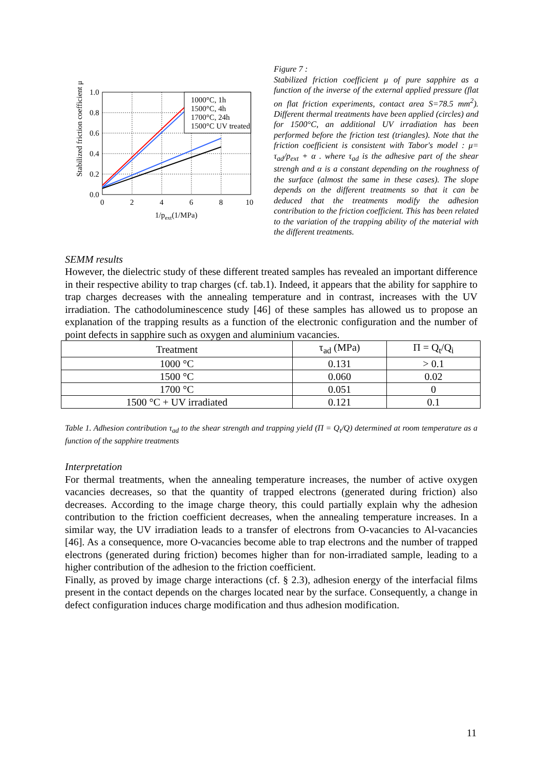Stabilized friction coefficient μ
1.0
0.8
0.6
0.4
0.2
0.0
0
2
4
6
8
10
1/pext(1/MPa)
1000°C, 1h
1500°C, 4h
1700°C, 24h
1500°C UV treated
Figure 7 :
Stabilized friction coefficient μ of pure sapphire as a function of the inverse of the external applied pressure (flat on flat friction experiments, contact area S=78.5 mm<sup>2</sup>). Different thermal treatments have been applied (circles) and for 1500°C, an additional UV irradiation has been performed before the friction test (triangles). Note that the friction coefficient is consistent with Tabor's model : μ= τ<sub>ad</sub>/p<sub>ext</sub> + α . where τ<sub>ad</sub> is the adhesive part of the shear strengh and α is a constant depending on the roughness of the surface (almost the same in these cases). The slope depends on the different treatments so that it can be deduced that the treatments modify the adhesion contribution to the friction coefficient. This has been related to the variation of the trapping ability of the material with the different treatments.
SEMM results
However, the dielectric study of these different treated samples has revealed an important difference in their respective ability to trap charges (cf. tab.1). Indeed, it appears that the ability for sapphire to trap charges decreases with the annealing temperature and in contrast, increases with the UV irradiation. The cathodoluminescence study [46] of these samples has allowed us to propose an explanation of the trapping results as a function of the electronic configuration and the number of point defects in sapphire such as oxygen and aluminium vacancies.
| Treatment | τ<sub>ad</sub> (MPa) | Π = Q<sub>t</sub>/Q<sub>i</sub> |
| --- | --- | --- |
| 1000 °C | 0.131 | > 0.1 |
| 1500 °C | 0.060 | 0.02 |
| 1700 °C | 0.051 | 0 |
| 1500 °C + UV irradiated | 0.121 | 0.1 |
Table 1. Adhesion contribution τ<sub>ad</sub> to the shear strength and trapping yield (Π = Q<sub>t</sub>/Q) determined at room temperature as a function of the sapphire treatments
Interpretation
For thermal treatments, when the annealing temperature increases, the number of active oxygen vacancies decreases, so that the quantity of trapped electrons (generated during friction) also decreases. According to the image charge theory, this could partially explain why the adhesion contribution to the friction coefficient decreases, when the annealing temperature increases. In a similar way, the UV irradiation leads to a transfer of electrons from O-vacancies to Al-vacancies [46]. As a consequence, more O-vacancies become able to trap electrons and the number of trapped electrons (generated during friction) becomes higher than for non-irradiated sample, leading to a higher contribution of the adhesion to the friction coefficient.
Finally, as proved by image charge interactions (cf. § 2.3), adhesion energy of the interfacial films present in the contact depends on the charges located near by the surface. Consequently, a change in defect configuration induces charge modification and thus adhesion modification.
11